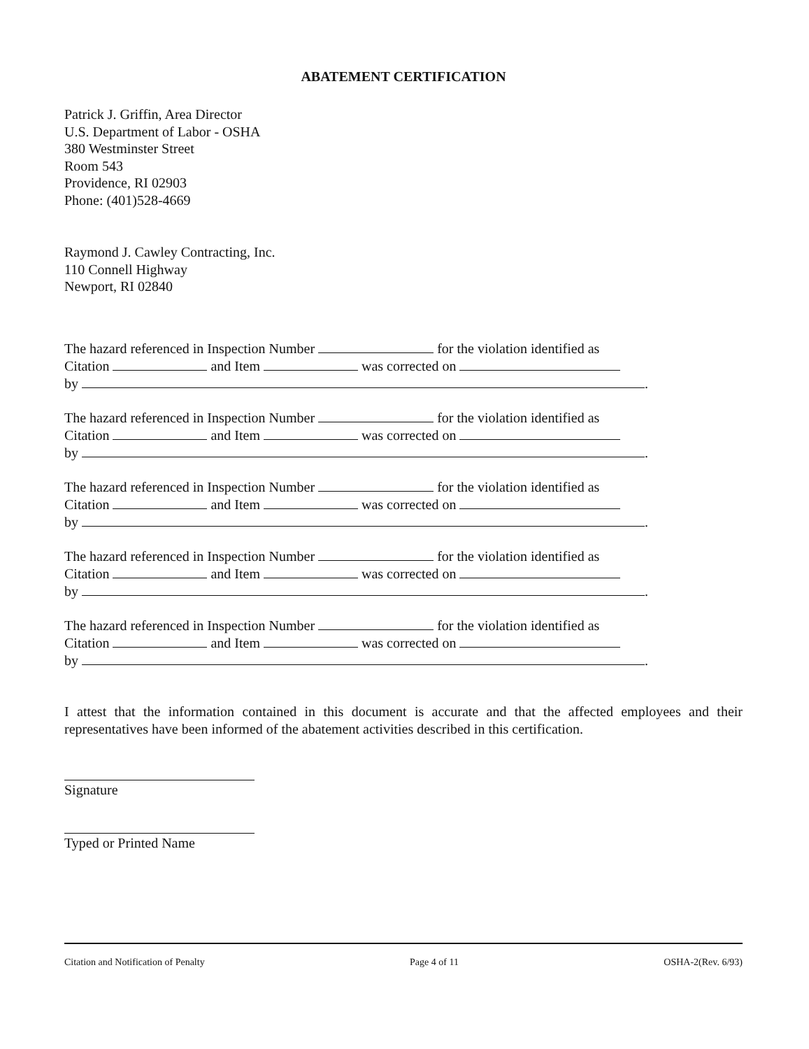ABATEMENT CERTIFICATION
Patrick J. Griffin, Area Director
U.S. Department of Labor - OSHA
380 Westminster Street
Room 543
Providence, RI 02903
Phone: (401)528-4669
Raymond J. Cawley Contracting, Inc.
110 Connell Highway
Newport, RI 02840
The hazard referenced in Inspection Number for the violation identified as
Citation and Item was corrected on
by .
The hazard referenced in Inspection Number for the violation identified as
Citation and Item was corrected on
by .
The hazard referenced in Inspection Number for the violation identified as
Citation and Item was corrected on
by .
The hazard referenced in Inspection Number for the violation identified as
Citation and Item was corrected on
by .
The hazard referenced in Inspection Number for the violation identified as
Citation and Item was corrected on
by .
I attest that the information contained in this document is accurate and that the affected employees and their representatives have been informed of the abatement activities described in this certification.
Signature
Typed or Printed Name
Citation and Notification of Penalty Page 4 of 11 OSHA-2(Rev. 6/93)